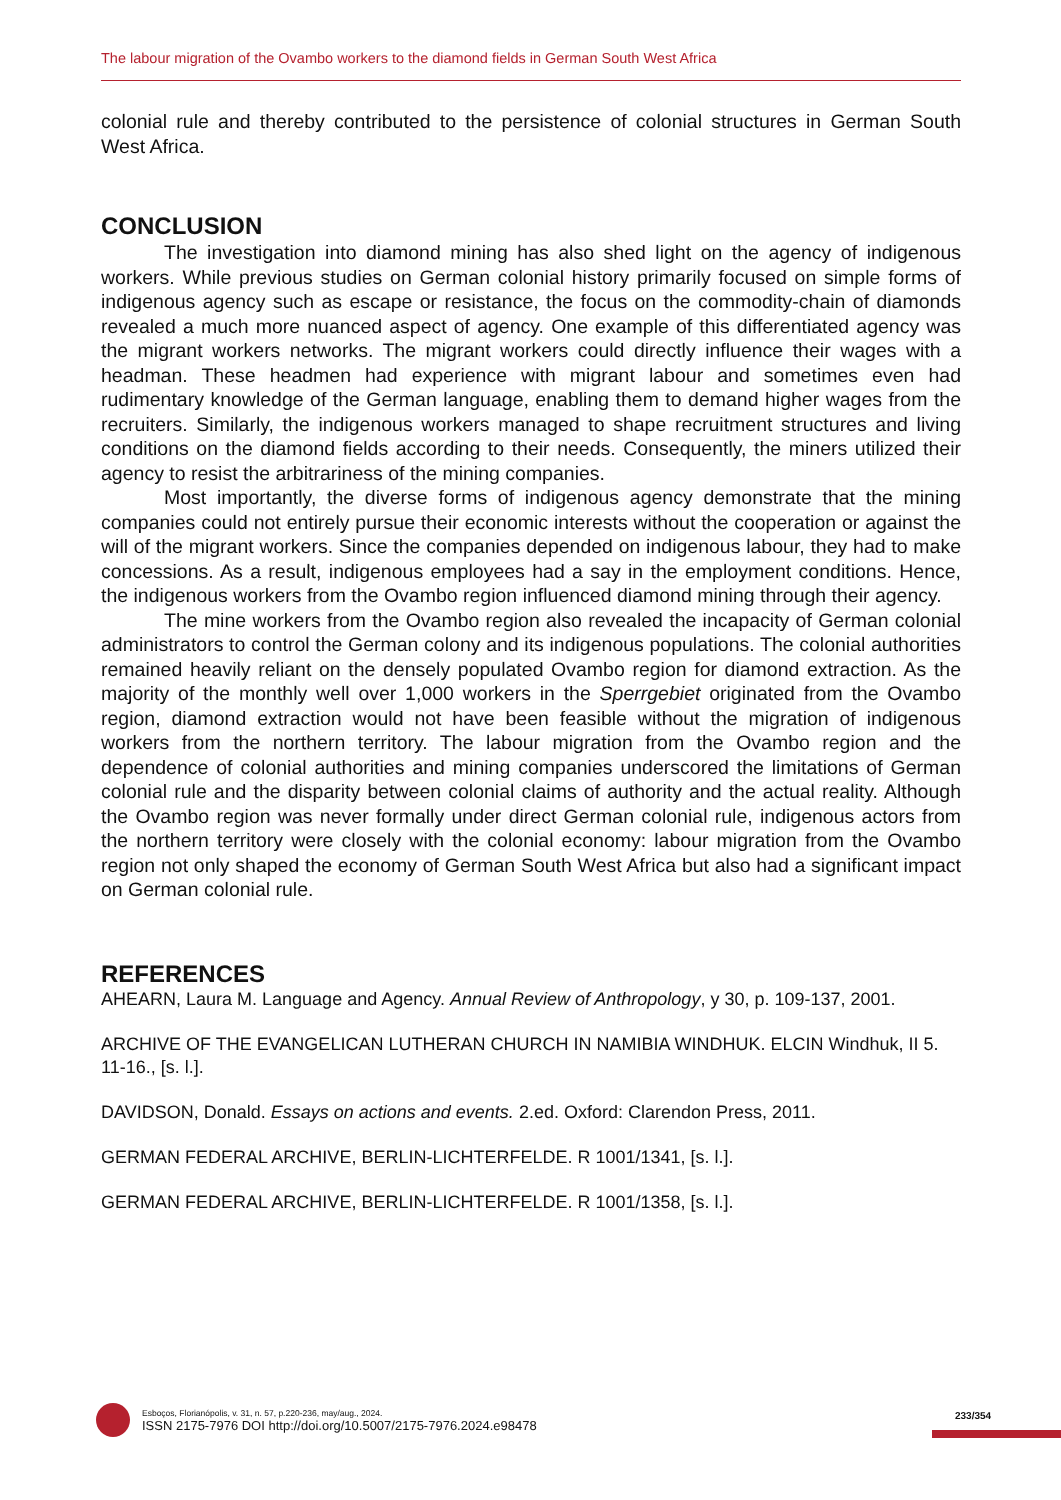The labour migration of the Ovambo workers to the diamond fields in German South West Africa
colonial rule and thereby contributed to the persistence of colonial structures in German South West Africa.
CONCLUSION
The investigation into diamond mining has also shed light on the agency of indigenous workers. While previous studies on German colonial history primarily focused on simple forms of indigenous agency such as escape or resistance, the focus on the commodity-chain of diamonds revealed a much more nuanced aspect of agency. One example of this differentiated agency was the migrant workers networks. The migrant workers could directly influence their wages with a headman. These headmen had experience with migrant labour and sometimes even had rudimentary knowledge of the German language, enabling them to demand higher wages from the recruiters. Similarly, the indigenous workers managed to shape recruitment structures and living conditions on the diamond fields according to their needs. Consequently, the miners utilized their agency to resist the arbitrariness of the mining companies.
Most importantly, the diverse forms of indigenous agency demonstrate that the mining companies could not entirely pursue their economic interests without the cooperation or against the will of the migrant workers. Since the companies depended on indigenous labour, they had to make concessions. As a result, indigenous employees had a say in the employment conditions. Hence, the indigenous workers from the Ovambo region influenced diamond mining through their agency.
The mine workers from the Ovambo region also revealed the incapacity of German colonial administrators to control the German colony and its indigenous populations. The colonial authorities remained heavily reliant on the densely populated Ovambo region for diamond extraction. As the majority of the monthly well over 1,000 workers in the Sperrgebiet originated from the Ovambo region, diamond extraction would not have been feasible without the migration of indigenous workers from the northern territory. The labour migration from the Ovambo region and the dependence of colonial authorities and mining companies underscored the limitations of German colonial rule and the disparity between colonial claims of authority and the actual reality. Although the Ovambo region was never formally under direct German colonial rule, indigenous actors from the northern territory were closely with the colonial economy: labour migration from the Ovambo region not only shaped the economy of German South West Africa but also had a significant impact on German colonial rule.
REFERENCES
AHEARN, Laura M. Language and Agency. Annual Review of Anthropology, y 30, p. 109-137, 2001.
ARCHIVE OF THE EVANGELICAN LUTHERAN CHURCH IN NAMIBIA WINDHUK. ELCIN Windhuk, II 5. 11-16., [s. l.].
DAVIDSON, Donald. Essays on actions and events. 2.ed. Oxford: Clarendon Press, 2011.
GERMAN FEDERAL ARCHIVE, BERLIN-LICHTERFELDE. R 1001/1341, [s. l.].
GERMAN FEDERAL ARCHIVE, BERLIN-LICHTERFELDE. R 1001/1358, [s. l.].
Esboços, Florianópolis, v. 31, n. 57, p.220-236, may/aug., 2024.
ISSN 2175-7976 DOI http://doi.org/10.5007/2175-7976.2024.e98478
233/354